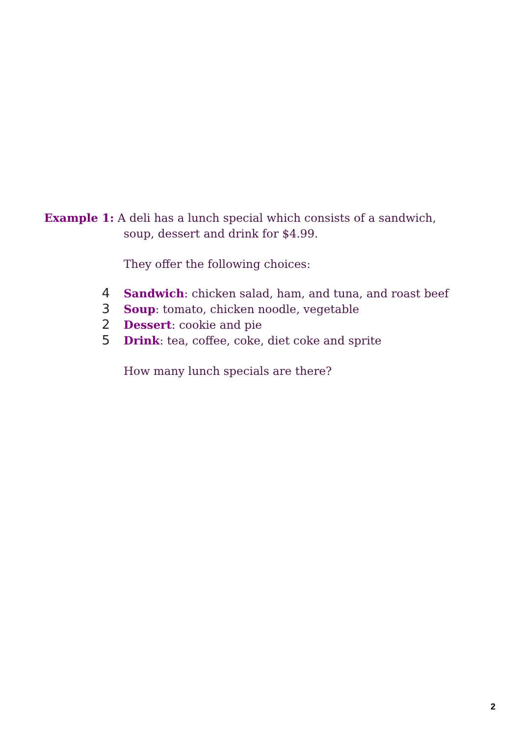Example 1: A deli has a lunch special which consists of a sandwich,
soup, dessert and drink for $4.99.
They offer the following choices:
4 Sandwich: chicken salad, ham, and tuna, and roast beef
3 Soup: tomato, chicken noodle, vegetable
2 Dessert: cookie and pie
5 Drink: tea, coffee, coke, diet coke and sprite
How many lunch specials are there?
2